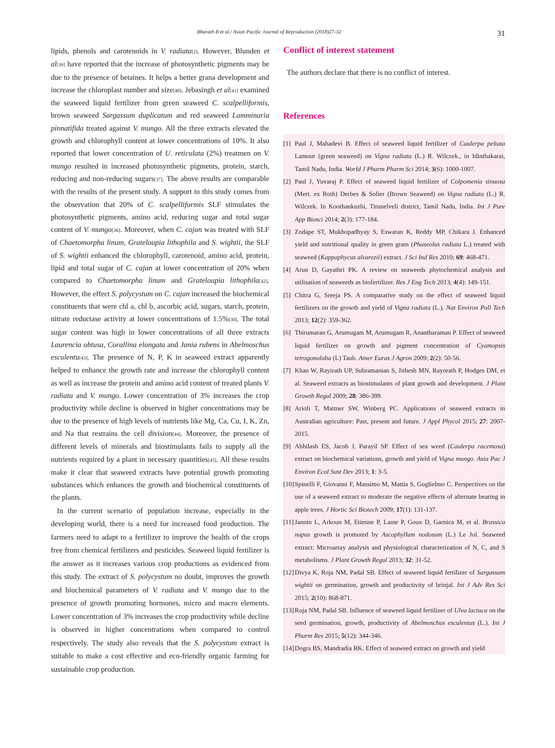Bharath B et al./ Asian Pacific Journal of Reproduction (2018)27-32 31
lipids, phenols and carotenoids in V. radiata<sup>[2]</sup>. However, Blunden et al<sup>[39]</sup> have reported that the increase of photosynthetic pigments may be due to the presence of betaines. It helps a better grana development and increase the chloroplast number and size<sup>[40]</sup>. Jebasingh et al<sup>[41]</sup> examined the seaweed liquid fertilizer from green seaweed C. scalpelliformis, brown seaweed Sargassum duplicatum and red seaweed Lamminaria pinnatifida treated against V. mungo. All the three extracts elevated the growth and chlorophyll content at lower concentrations of 10%. It also reported that lower concentration of U. reticulata (2%) treatmen on V. mungo resulted in increased photosynthetic pigments, protein, starch, reducing and non-reducing sugars<sup>[37]</sup>. The above results are comparable with the results of the present study. A support to this study comes from the observation that 20% of C. scalpelliformis SLF stimulates the photosynthetic pigments, amino acid, reducing sugar and total sugar content of V. mungo<sup>[36]</sup>. Moreover, when C. cajan was treated with SLF of Chaetomorpha linum, Grateloupia lithophila and S. wightii, the SLF of S. wightii enhanced the chlorophyll, carotenoid, amino acid, protein, lipid and total sugar of C. cajan at lower concentration of 20% when compared to Chaetomorpha linum and Grateloupia lithophila<sup>[42]</sup>. However, the effect S. polycystum on C. cajan increased the biochemical constituents that were chl a, chl b, ascorbic acid, sugars, starch, protein, nitrate reductase activity at lower concentrations of 1.5%<sup>[30]</sup>. The total sugar content was high in lower concentrations of all three extracts Laurencia obtusa, Corallina elongata and Jania rubens in Abelmoschus esculentu<sup>[43]</sup>. The presence of N, P, K in seaweed extract apparently helped to enhance the growth rate and increase the chlorophyll content as well as increase the protein and amino acid content of treated plants V. radiata and V. mungo. Lower concentration of 3% increases the crop productivity while decline is observed in higher concentrations may be due to the presence of high levels of nutrients like Mg, Ca, Cu, I, K, Zn, and Na that restrains the cell division<sup>[44]</sup>. Moreover, the presence of different levels of minerals and biostimulants fails to supply all the nutrients required by a plant in necessary quantities<sup>[45]</sup>. All these results make it clear that seaweed extracts have potential growth promoting substances which enhances the growth and biochemical constituents of the plants.
In the current scenario of population increase, especially in the developing world, there is a need for increased food production. The farmers need to adapt to a fertilizer to improve the health of the crops free from chemical fertilizers and pesticides. Seaweed liquid fertilizer is the answer as it increases various crop productions as evidenced from this study. The extract of S. polycystum no doubt, improves the growth and biochemical parameters of V. radiata and V. mungo due to the presence of growth promoting hormones, micro and macro elements. Lower concentration of 3% increases the crop productivity while decline is observed in higher concentrations when compared to control respectively. The study also reveals that the S. polycystum extract is suitable to make a cost effective and eco-friendly organic farming for sustainable crop production.
Conflict of interest statement
The authors declare that there is no conflict of interest.
References
[1] Paul J, Mahadevi B. Effect of seaweed liquid fertilizer of Caulerpa peltata Lamour (green seaweed) on Vigna radiata (L.) R. Wilczek., in Idinthakarai, Tamil Nadu, India. World J Pharm Pharm Sci 2014; 3(6): 1000-1007.
[2] Paul J, Yuvaraj P. Effect of seaweed liquid fertilizer of Colpomenia sinuosa (Mert. ex Roth) Derbes & Solier (Brown Seaweed) on Vigna radiata (L.) R. Wilczek. In Koothankuzhi, Tirunelveli district, Tamil Nadu, India. Int J Pure App Biosci 2014; 2(3): 177-184.
[3] Zodape ST, Mukhopadhyay S, Eswaran K, Reddy MP, Chikara J. Enhanced yield and nutritional quality in green gram (Phaseolus radiata L.) treated with seaweed (Kappaphycus alvarezii) extract. J Sci Ind Res 2010; 69: 468-471.
[4] Arun D, Gayathri PK. A review on seaweeds phytochemical analysis and utilisation of seaweeds as biofertilizer. Res J Eng Tech 2013; 4(4): 149-151.
[5] Chitra G, Sreeja PS. A comparative study on the effect of seaweed liquid fertilizers on the growth and yield of Vigna radiata (L.). Nat Environ Poll Tech 2013; 12(2): 359-362.
[6] Thirumaran G, Arumugam M, Arumugam R, Anantharaman P. Effect of seaweed liquid fertilizer on growth and pigment concentration of Cyamopsis tetrogonolaba (L) Taub. Amer Euras J Agron 2009; 2(2): 50-56.
[7] Khan W, Rayirath UP, Subramanian S, Jithesh MN, Rayorath P, Hodges DM, et al. Seaweed extracts as biostimulants of plant growth and development. J Plant Growth Regul 2009; 28: 386-399.
[8] Arioli T, Mattner SW, Winberg PC. Applications of seaweed extracts in Australian agriculture: Past, present and future. J Appl Phycol 2015; 27: 2007-2015.
[9] Abhilash ES, Jacob J, Parayil SP. Effect of sea weed (Caulerpa racemosa) extract on biochemical variations, growth and yield of Vigna mungo. Asia Pac J Environ Ecol Sust Dev 2013; 1: 3-5.
[10] Spinelli F, Giovanni F, Massimo M, Mattia S, Guglielmo C. Perspectives on the use of a seaweed extract to moderate the negative effects of alternate bearing in apple trees. J Hortic Sci Biotech 2009; 17(1): 131-137.
[11] Jannin L, Arkoun M, Etienne P, Laıne P, Goux D, Garnica M, et al. Brassica napus growth is promoted by Ascophyllum nodosum (L.) Le Jol. Seaweed extract: Microarray analysis and physiological characterization of N, C, and S metabolisms. J Plant Growth Regul 2013; 32: 31-52.
[12] Divya K, Roja NM, Padal SB. Effect of seaweed liquid fertilizer of Sargassum wightii on germination, growth and productivity of brinjal. Int J Adv Res Sci 2015; 2(10): 868-871.
[13] Roja NM, Padal SB. Influence of seaweed liquid fertilizer of Ulva lactuca on the seed germination, growth, productivity of Abelmoschus esculentus (L.). Int J Pharm Res 2015; 5(12): 344-346.
[14] Dogra BS, Mandradia RK. Effect of seaweed extract on growth and yield